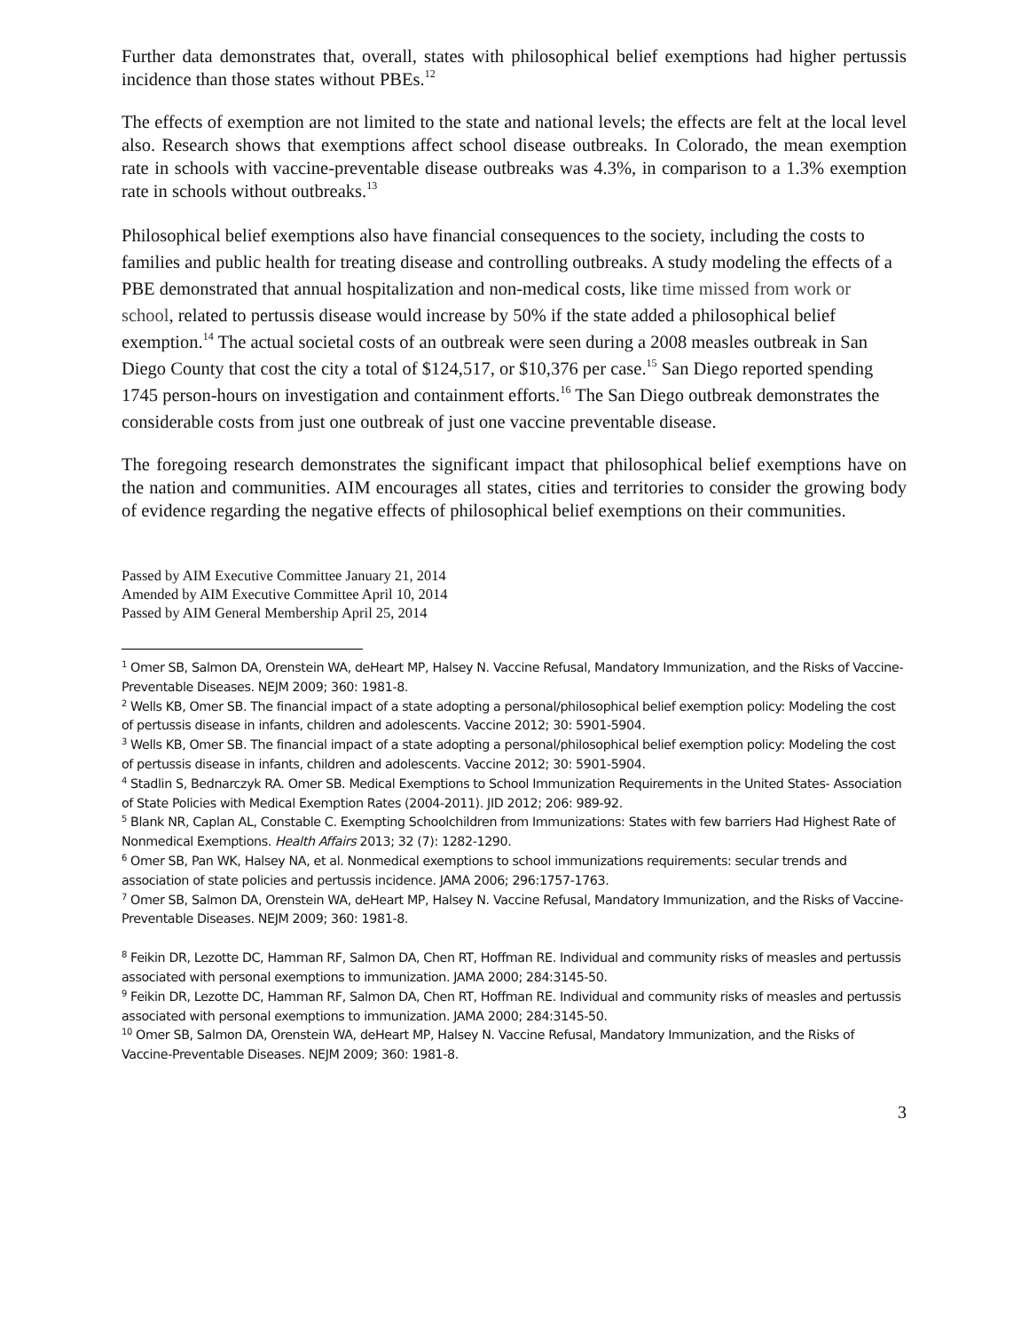Further data demonstrates that, overall, states with philosophical belief exemptions had higher pertussis incidence than those states without PBEs.<sup>12</sup>
The effects of exemption are not limited to the state and national levels; the effects are felt at the local level also. Research shows that exemptions affect school disease outbreaks. In Colorado, the mean exemption rate in schools with vaccine-preventable disease outbreaks was 4.3%, in comparison to a 1.3% exemption rate in schools without outbreaks.<sup>13</sup>
Philosophical belief exemptions also have financial consequences to the society, including the costs to families and public health for treating disease and controlling outbreaks. A study modeling the effects of a PBE demonstrated that annual hospitalization and non-medical costs, like time missed from work or school, related to pertussis disease would increase by 50% if the state added a philosophical belief exemption.<sup>14</sup> The actual societal costs of an outbreak were seen during a 2008 measles outbreak in San Diego County that cost the city a total of $124,517, or $10,376 per case.<sup>15</sup> San Diego reported spending 1745 person-hours on investigation and containment efforts.<sup>16</sup> The San Diego outbreak demonstrates the considerable costs from just one outbreak of just one vaccine preventable disease.
The foregoing research demonstrates the significant impact that philosophical belief exemptions have on the nation and communities. AIM encourages all states, cities and territories to consider the growing body of evidence regarding the negative effects of philosophical belief exemptions on their communities.
Passed by AIM Executive Committee January 21, 2014
Amended by AIM Executive Committee April 10, 2014
Passed by AIM General Membership April 25, 2014
<sup>1</sup> Omer SB, Salmon DA, Orenstein WA, deHeart MP, Halsey N. Vaccine Refusal, Mandatory Immunization, and the Risks of Vaccine-Preventable Diseases. NEJM 2009; 360: 1981-8.
<sup>2</sup> Wells KB, Omer SB. The financial impact of a state adopting a personal/philosophical belief exemption policy: Modeling the cost of pertussis disease in infants, children and adolescents. Vaccine 2012; 30: 5901-5904.
<sup>3</sup> Wells KB, Omer SB. The financial impact of a state adopting a personal/philosophical belief exemption policy: Modeling the cost of pertussis disease in infants, children and adolescents. Vaccine 2012; 30: 5901-5904.
<sup>4</sup> Stadlin S, Bednarczyk RA. Omer SB. Medical Exemptions to School Immunization Requirements in the United States- Association of State Policies with Medical Exemption Rates (2004-2011). JID 2012; 206: 989-92.
<sup>5</sup> Blank NR, Caplan AL, Constable C. Exempting Schoolchildren from Immunizations: States with few barriers Had Highest Rate of Nonmedical Exemptions. Health Affairs 2013; 32 (7): 1282-1290.
<sup>6</sup> Omer SB, Pan WK, Halsey NA, et al. Nonmedical exemptions to school immunizations requirements: secular trends and association of state policies and pertussis incidence. JAMA 2006; 296:1757-1763.
<sup>7</sup> Omer SB, Salmon DA, Orenstein WA, deHeart MP, Halsey N. Vaccine Refusal, Mandatory Immunization, and the Risks of Vaccine-Preventable Diseases. NEJM 2009; 360: 1981-8.
<sup>8</sup> Feikin DR, Lezotte DC, Hamman RF, Salmon DA, Chen RT, Hoffman RE. Individual and community risks of measles and pertussis associated with personal exemptions to immunization. JAMA 2000; 284:3145-50.
<sup>9</sup> Feikin DR, Lezotte DC, Hamman RF, Salmon DA, Chen RT, Hoffman RE. Individual and community risks of measles and pertussis associated with personal exemptions to immunization. JAMA 2000; 284:3145-50.
<sup>10</sup> Omer SB, Salmon DA, Orenstein WA, deHeart MP, Halsey N. Vaccine Refusal, Mandatory Immunization, and the Risks of Vaccine-Preventable Diseases. NEJM 2009; 360: 1981-8.
3